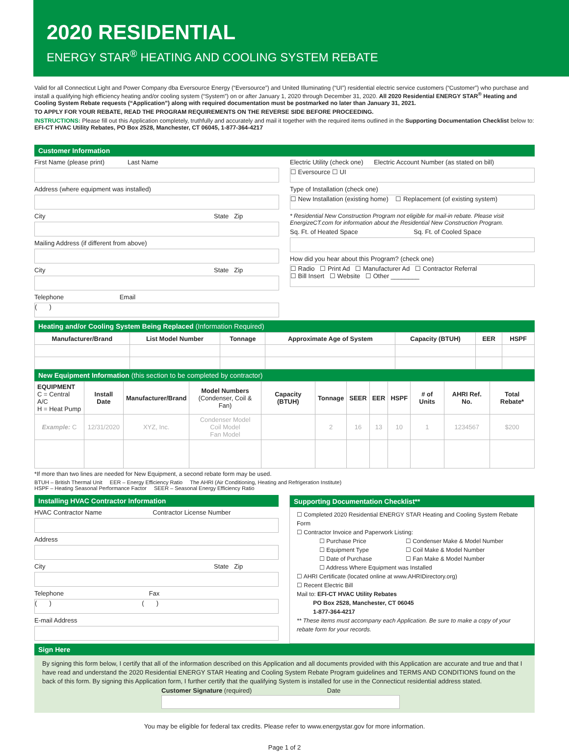2020 RESIDENTIAL
ENERGY STAR<sup>®</sup> HEATING AND COOLING SYSTEM REBATE
Valid for all Connecticut Light and Power Company dba Eversource Energy (“Eversource”) and United Illuminating (“UI”) residential electric service customers (“Customer”) who purchase and install a qualifying high efficiency heating and/or cooling system (“System”) on or after January 1, 2020 through December 31, 2020. All 2020 Residential ENERGY STAR<sup>®</sup> Heating and Cooling System Rebate requests (“Application”) along with required documentation must be postmarked no later than January 31, 2021.
TO APPLY FOR YOUR REBATE, READ THE PROGRAM REQUIREMENTS ON THE REVERSE SIDE BEFORE PROCEEDING.
INSTRUCTIONS: Please fill out this Application completely, truthfully and accurately and mail it together with the required items outlined in the Supporting Documentation Checklist below to: EFI-CT HVAC Utility Rebates, PO Box 2528, Manchester, CT 06045, 1-877-364-4217
Customer Information
First Name (please print) Last Name
Address (where equipment was installed)
City State Zip
Mailing Address (if different from above)
City State Zip
Telephone Email
( )
Electric Utility (check one) Electric Account Number (as stated on bill)
☐ Eversource ☐ UI
Type of Installation (check one)
☐ New Installation (existing home) ☐ Replacement (of existing system)
* Residential New Construction Program not eligible for mail-in rebate. Please visit EnergizeCT.com for information about the Residential New Construction Program.
Sq. Ft. of Heated Space Sq. Ft. of Cooled Space
How did you hear about this Program? (check one)
☐ Radio ☐ Print Ad ☐ Manufacturer Ad ☐ Contractor Referral
☐ Bill Insert ☐ Website ☐ Other ________
Heating and/or Cooling System Being Replaced (Information Required)
| Manufacturer/Brand | List Model Number | Tonnage | Approximate Age of System | Capacity (BTUH) | EER | HSPF |
| --- | --- | --- | --- | --- | --- | --- |
New Equipment Information (this section to be completed by contractor)
| EQUIPMENT C = Central A/C H = Heat Pump | Install Date | Manufacturer/Brand | Model Numbers (Condenser, Coil & Fan) | Capacity (BTUH) | Tonnage | SEER | EER | HSPF | # of Units | AHRI Ref. No. | Total Rebate* |
| --- | --- | --- | --- | --- | --- | --- | --- | --- | --- | --- | --- |
| Example: C | 12/31/2020 | XYZ, Inc. | Condenser Model Coil Model Fan Model | | 2 | 16 | 13 | 10 | 1 | 1234567 | $200 |
*If more than two lines are needed for New Equipment, a second rebate form may be used.
BTUH – British Thermal Unit EER – Energy Efficiency Ratio The AHRI (Air Conditioning, Heating and Refrigeration Institute)
HSPF – Heating Seasonal Performance Factor SEER – Seasonal Energy Efficiency Ratio
Installing HVAC Contractor Information
HVAC Contractor Name Contractor License Number
Address
City State Zip
Telephone Fax
( ) ( )
E-mail Address
Supporting Documentation Checklist**
☐ Completed 2020 Residential ENERGY STAR Heating and Cooling System Rebate Form
☐ Contractor Invoice and Paperwork Listing:
☐ Purchase Price
☐ Equipment Type
☐ Date of Purchase
☐ Condenser Make & Model Number
☐ Coil Make & Model Number
☐ Fan Make & Model Number
☐ Address Where Equipment was Installed
☐ AHRI Certificate (located online at www.AHRIDirectory.org)
☐ Recent Electric Bill
Mail to: EFI-CT HVAC Utility Rebates
PO Box 2528, Manchester, CT 06045
1-877-364-4217
** These items must accompany each Application. Be sure to make a copy of your rebate form for your records.
Sign Here
By signing this form below, I certify that all of the information described on this Application and all documents provided with this Application are accurate and true and that I have read and understand the 2020 Residential ENERGY STAR Heating and Cooling System Rebate Program guidelines and TERMS AND CONDITIONS found on the back of this form. By signing this Application form, I further certify that the qualifying System is installed for use in the Connecticut residential address stated.
Customer Signature (required) Date
You may be eligible for federal tax credits. Please refer to www.energystar.gov for more information.
Page 1 of 2